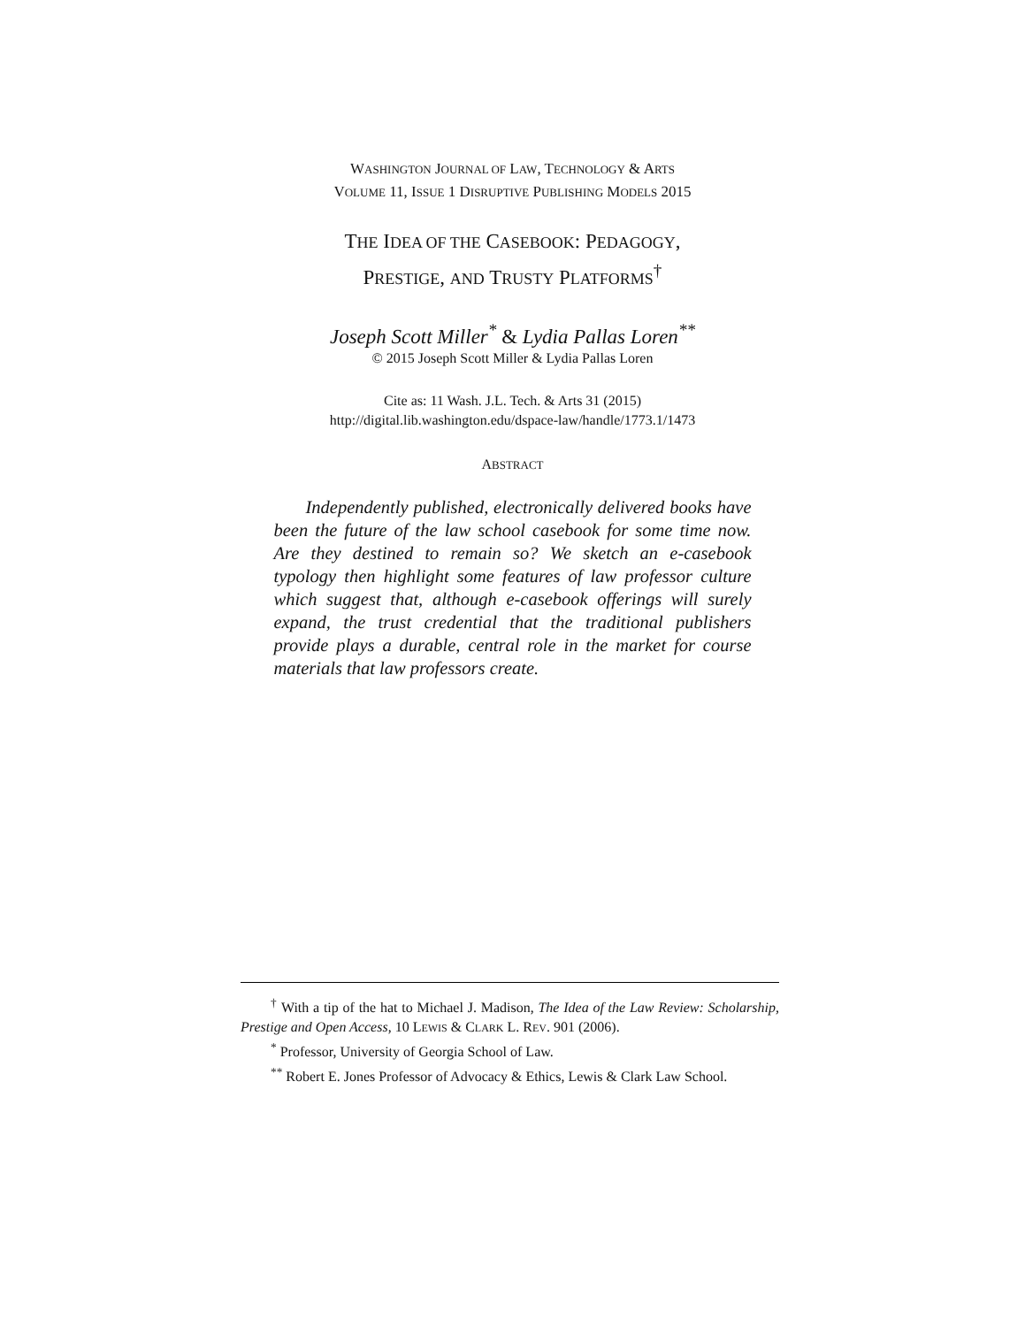WASHINGTON JOURNAL OF LAW, TECHNOLOGY & ARTS
VOLUME 11, ISSUE 1 DISRUPTIVE PUBLISHING MODELS 2015
THE IDEA OF THE CASEBOOK: PEDAGOGY,
PRESTIGE, AND TRUSTY PLATFORMS<sup>†</sup>
Joseph Scott Miller<sup>*</sup> & Lydia Pallas Loren<sup>**</sup>
© 2015 Joseph Scott Miller & Lydia Pallas Loren
Cite as: 11 Wash. J.L. Tech. & Arts 31 (2015)
http://digital.lib.washington.edu/dspace-law/handle/1773.1/1473
ABSTRACT
Independently published, electronically delivered books have been the future of the law school casebook for some time now. Are they destined to remain so? We sketch an e-casebook typology then highlight some features of law professor culture which suggest that, although e-casebook offerings will surely expand, the trust credential that the traditional publishers provide plays a durable, central role in the market for course materials that law professors create.
<sup>†</sup> With a tip of the hat to Michael J. Madison, The Idea of the Law Review: Scholarship, Prestige and Open Access, 10 LEWIS & CLARK L. REV. 901 (2006).
<sup>*</sup> Professor, University of Georgia School of Law.
<sup>**</sup> Robert E. Jones Professor of Advocacy & Ethics, Lewis & Clark Law School.